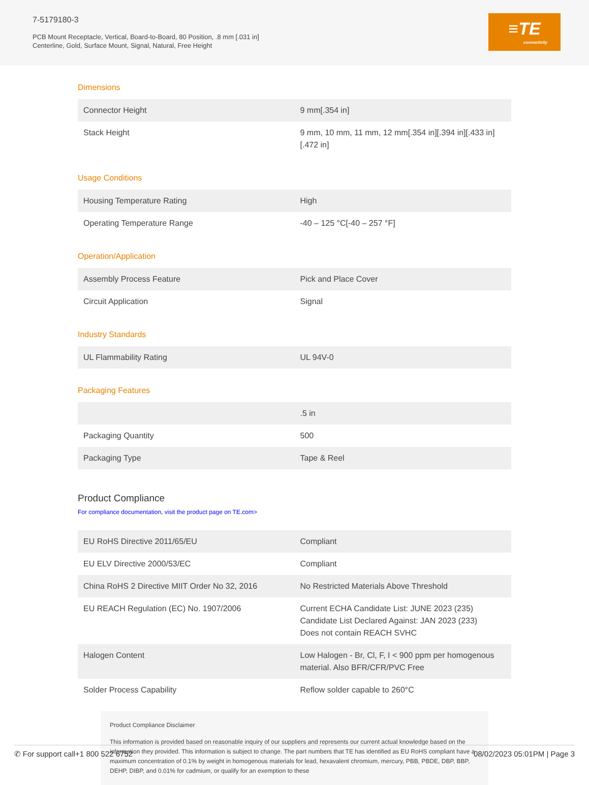7-5179180-3
PCB Mount Receptacle, Vertical, Board-to-Board, 80 Position, .8 mm [.031 in]
Centerline, Gold, Surface Mount, Signal, Natural, Free Height
≡TE
connectivity
Dimensions
| Connector Height | 9 mm[.354 in] |
| Stack Height | 9 mm, 10 mm, 11 mm, 12 mm[.354 in][.394 in][.433 in][.472 in] |
Usage Conditions
| Housing Temperature Rating | High |
| Operating Temperature Range | -40 – 125 °C[-40 – 257 °F] |
Operation/Application
| Assembly Process Feature | Pick and Place Cover |
| Circuit Application | Signal |
Industry Standards
| UL Flammability Rating | UL 94V-0 |
Packaging Features
| | .5 in |
| Packaging Quantity | 500 |
| Packaging Type | Tape & Reel |
Product Compliance
For compliance documentation, visit the product page on TE.com>
| EU RoHS Directive 2011/65/EU | Compliant |
| EU ELV Directive 2000/53/EC | Compliant |
| China RoHS 2 Directive MIIT Order No 32, 2016 | No Restricted Materials Above Threshold |
| EU REACH Regulation (EC) No. 1907/2006 | Current ECHA Candidate List: JUNE 2023 (235) Candidate List Declared Against: JAN 2023 (233) Does not contain REACH SVHC |
| Halogen Content | Low Halogen - Br, Cl, F, I < 900 ppm per homogenous material. Also BFR/CFR/PVC Free |
| Solder Process Capability | Reflow solder capable to 260°C |
Product Compliance Disclaimer
This information is provided based on reasonable inquiry of our suppliers and represents our current actual knowledge based on the information they provided. This information is subject to change. The part numbers that TE has identified as EU RoHS compliant have a maximum concentration of 0.1% by weight in homogenous materials for lead, hexavalent chromium, mercury, PBB, PBDE, DBP, BBP, DEHP, DIBP, and 0.01% for cadmium, or qualify for an exemption to these
✆ For support call+1 800 522 6752 08/02/2023 05:01PM | Page 3